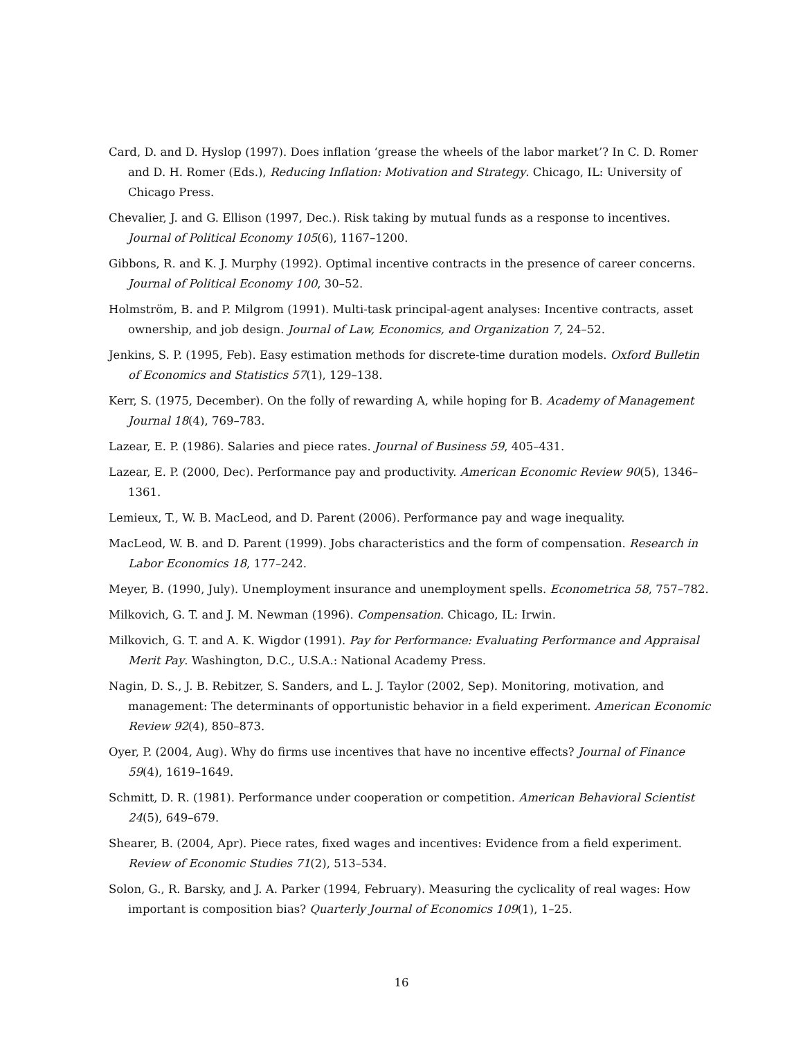Card, D. and D. Hyslop (1997). Does inflation ‘grease the wheels of the labor market’? In C. D. Romer and D. H. Romer (Eds.), Reducing Inflation: Motivation and Strategy. Chicago, IL: University of Chicago Press.
Chevalier, J. and G. Ellison (1997, Dec.). Risk taking by mutual funds as a response to incentives. Journal of Political Economy 105(6), 1167–1200.
Gibbons, R. and K. J. Murphy (1992). Optimal incentive contracts in the presence of career concerns. Journal of Political Economy 100, 30–52.
Holmström, B. and P. Milgrom (1991). Multi-task principal-agent analyses: Incentive contracts, asset ownership, and job design. Journal of Law, Economics, and Organization 7, 24–52.
Jenkins, S. P. (1995, Feb). Easy estimation methods for discrete-time duration models. Oxford Bulletin of Economics and Statistics 57(1), 129–138.
Kerr, S. (1975, December). On the folly of rewarding A, while hoping for B. Academy of Management Journal 18(4), 769–783.
Lazear, E. P. (1986). Salaries and piece rates. Journal of Business 59, 405–431.
Lazear, E. P. (2000, Dec). Performance pay and productivity. American Economic Review 90(5), 1346–1361.
Lemieux, T., W. B. MacLeod, and D. Parent (2006). Performance pay and wage inequality.
MacLeod, W. B. and D. Parent (1999). Jobs characteristics and the form of compensation. Research in Labor Economics 18, 177–242.
Meyer, B. (1990, July). Unemployment insurance and unemployment spells. Econometrica 58, 757–782.
Milkovich, G. T. and J. M. Newman (1996). Compensation. Chicago, IL: Irwin.
Milkovich, G. T. and A. K. Wigdor (1991). Pay for Performance: Evaluating Performance and Appraisal Merit Pay. Washington, D.C., U.S.A.: National Academy Press.
Nagin, D. S., J. B. Rebitzer, S. Sanders, and L. J. Taylor (2002, Sep). Monitoring, motivation, and management: The determinants of opportunistic behavior in a field experiment. American Economic Review 92(4), 850–873.
Oyer, P. (2004, Aug). Why do firms use incentives that have no incentive effects? Journal of Finance 59(4), 1619–1649.
Schmitt, D. R. (1981). Performance under cooperation or competition. American Behavioral Scientist 24(5), 649–679.
Shearer, B. (2004, Apr). Piece rates, fixed wages and incentives: Evidence from a field experiment. Review of Economic Studies 71(2), 513–534.
Solon, G., R. Barsky, and J. A. Parker (1994, February). Measuring the cyclicality of real wages: How important is composition bias? Quarterly Journal of Economics 109(1), 1–25.
16